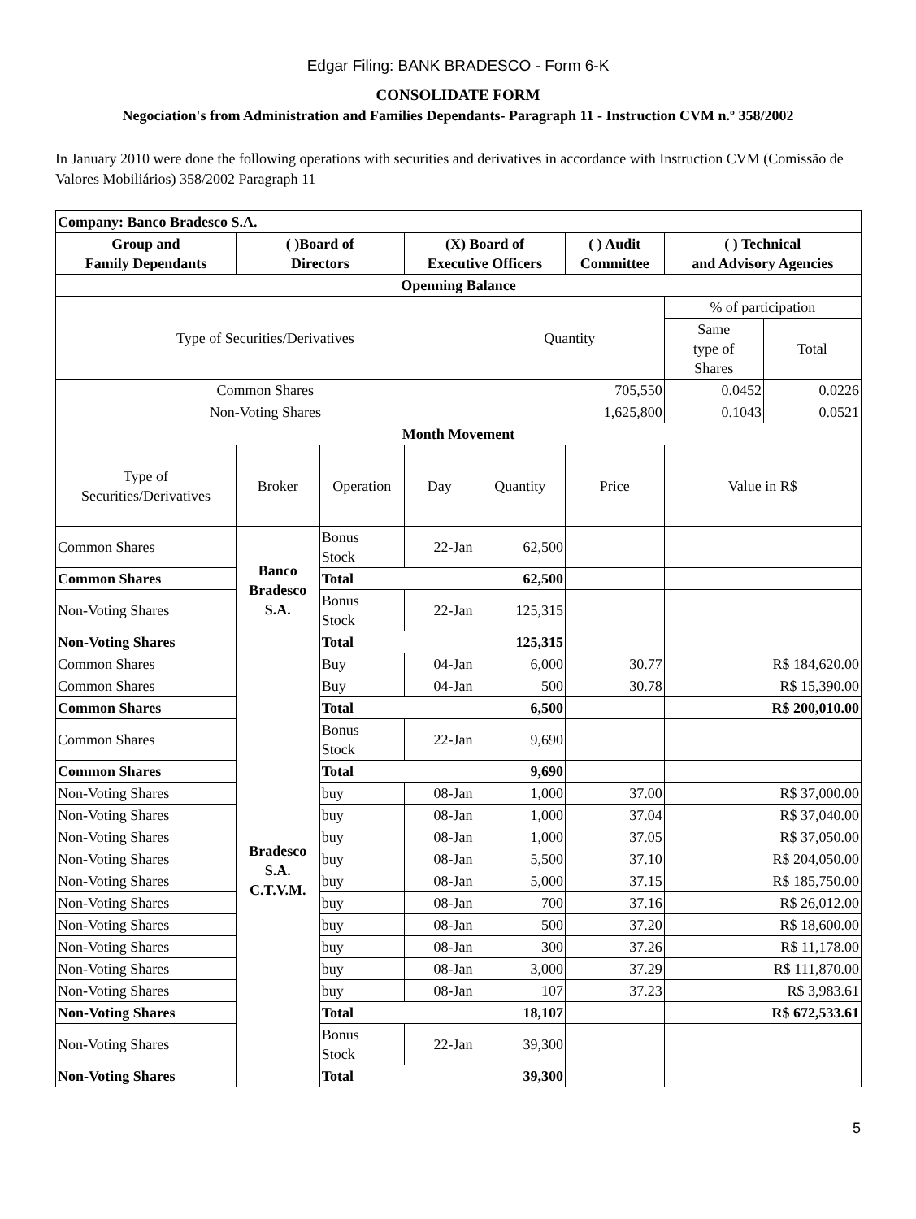Edgar Filing: BANK BRADESCO - Form 6-K
CONSOLIDATE FORM
Negociation's from Administration and Families Dependants- Paragraph 11 - Instruction CVM n.º 358/2002
In January 2010 were done the following operations with securities and derivatives in accordance with Instruction CVM (Comissão de Valores Mobiliários) 358/2002 Paragraph 11
| Company: Banco Bradesco S.A. | | | | | | | |
| Group and Family Dependants | ( )Board of Directors | | (X) Board of Executive Officers | | ( ) Audit Committee | ( ) Technical and Advisory Agencies | |
| Openning Balance | | | | | | | |
| Type of Securities/Derivatives | | | | Quantity | | % of participation | |
| | | | | | | Same type of Shares | Total |
| Common Shares | | | | 705,550 | | 0.0452 | 0.0226 |
| Non-Voting Shares | | | | 1,625,800 | | 0.1043 | 0.0521 |
| Month Movement | | | | | | | |
| Type of Securities/Derivatives | Broker | Operation | Day | Quantity | Price | Value in R$ | |
| Common Shares | Banco Bradesco S.A. | Bonus Stock | 22-Jan | 62,500 | | | |
| Common Shares | | Total | | 62,500 | | | |
| Non-Voting Shares | | Bonus Stock | 22-Jan | 125,315 | | | |
| Non-Voting Shares | | Total | | 125,315 | | | |
| Common Shares | Bradesco S.A. C.T.V.M. | Buy | 04-Jan | 6,000 | 30.77 | R$ 184,620.00 | |
| Common Shares | | Buy | 04-Jan | 500 | 30.78 | R$ 15,390.00 | |
| Common Shares | | Total | | 6,500 | | R$ 200,010.00 | |
| Common Shares | | Bonus Stock | 22-Jan | 9,690 | | | |
| Common Shares | | Total | | 9,690 | | | |
| Non-Voting Shares | | buy | 08-Jan | 1,000 | 37.00 | R$ 37,000.00 | |
| Non-Voting Shares | | buy | 08-Jan | 1,000 | 37.04 | R$ 37,040.00 | |
| Non-Voting Shares | | buy | 08-Jan | 1,000 | 37.05 | R$ 37,050.00 | |
| Non-Voting Shares | | buy | 08-Jan | 5,500 | 37.10 | R$ 204,050.00 | |
| Non-Voting Shares | | buy | 08-Jan | 5,000 | 37.15 | R$ 185,750.00 | |
| Non-Voting Shares | | buy | 08-Jan | 700 | 37.16 | R$ 26,012.00 | |
| Non-Voting Shares | | buy | 08-Jan | 500 | 37.20 | R$ 18,600.00 | |
| Non-Voting Shares | | buy | 08-Jan | 300 | 37.26 | R$ 11,178.00 | |
| Non-Voting Shares | | buy | 08-Jan | 3,000 | 37.29 | R$ 111,870.00 | |
| Non-Voting Shares | | buy | 08-Jan | 107 | 37.23 | R$ 3,983.61 | |
| Non-Voting Shares | | Total | | 18,107 | | R$ 672,533.61 | |
| Non-Voting Shares | | Bonus Stock | 22-Jan | 39,300 | | | |
| Non-Voting Shares | | Total | | 39,300 | | | |
5